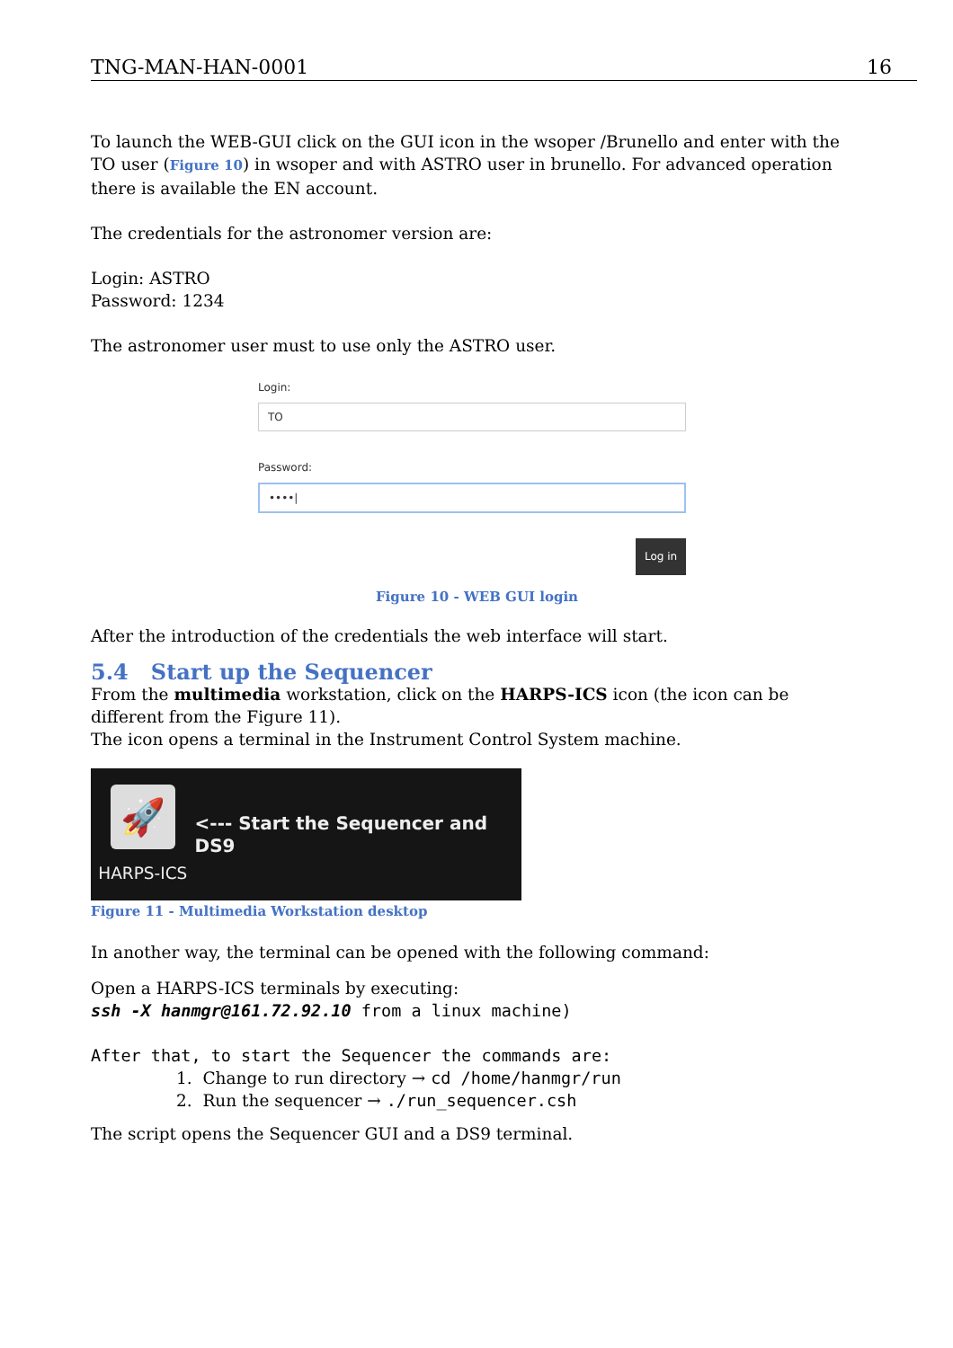TNG-MAN-HAN-0001 16
To launch the WEB-GUI click on the GUI icon in the wsoper /Brunello and enter with the TO user (Figure 10) in wsoper and with ASTRO user in brunello. For advanced operation there is available the EN account.
The credentials for the astronomer version are:
Login: ASTRO
Password: 1234
The astronomer user must to use only the ASTRO user.
Login:
TO
Password:
••••|
Log in
Figure 10 - WEB GUI login
After the introduction of the credentials the web interface will start.
5.4 Start up the Sequencer
From the multimedia workstation, click on the HARPS-ICS icon (the icon can be different from the Figure 11).
The icon opens a terminal in the Instrument Control System machine.
🚀
HARPS-ICS
<--- Start the Sequencer and DS9
Figure 11 - Multimedia Workstation desktop
In another way, the terminal can be opened with the following command:
Open a HARPS-ICS terminals by executing:
ssh -X hanmgr@161.72.92.10 from a linux machine)
After that, to start the Sequencer the commands are:
1. Change to run directory → cd /home/hanmgr/run
2. Run the sequencer → ./run_sequencer.csh
The script opens the Sequencer GUI and a DS9 terminal.